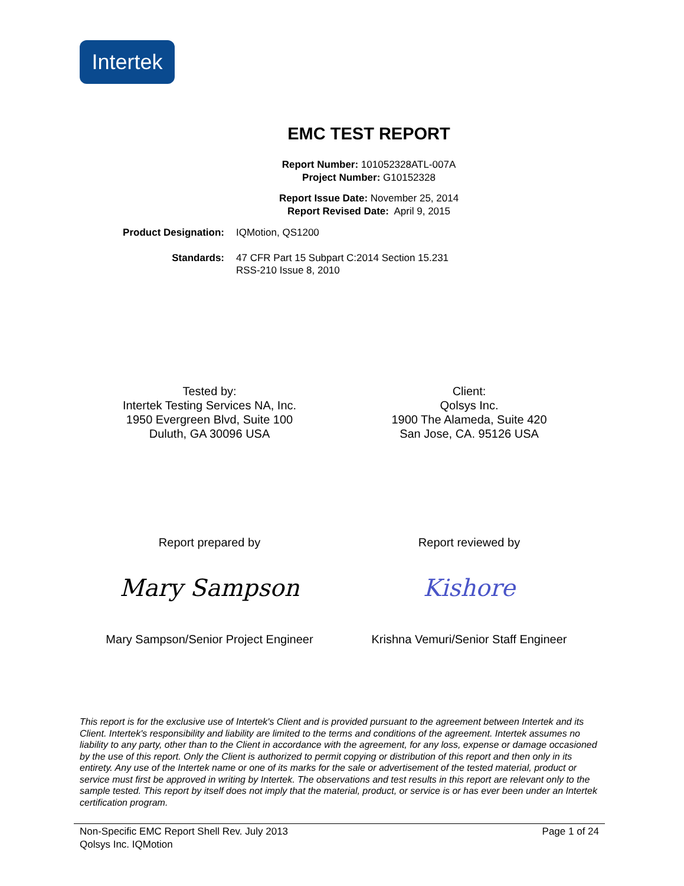Intertek
EMC TEST REPORT
Report Number: 101052328ATL-007A
Project Number: G10152328
Report Issue Date: November 25, 2014
Report Revised Date: April 9, 2015
Product Designation: IQMotion, QS1200
Standards: 47 CFR Part 15 Subpart C:2014 Section 15.231
RSS-210 Issue 8, 2010
Tested by:
Intertek Testing Services NA, Inc.
1950 Evergreen Blvd, Suite 100
Duluth, GA 30096 USA
Client:
Qolsys Inc.
1900 The Alameda, Suite 420
San Jose, CA. 95126 USA
Report prepared by Report reviewed by
Mary Sampson Kishore
Mary Sampson/Senior Project Engineer
Krishna Vemuri/Senior Staff Engineer
This report is for the exclusive use of Intertek's Client and is provided pursuant to the agreement between Intertek and its Client. Intertek's responsibility and liability are limited to the terms and conditions of the agreement. Intertek assumes no liability to any party, other than to the Client in accordance with the agreement, for any loss, expense or damage occasioned by the use of this report. Only the Client is authorized to permit copying or distribution of this report and then only in its entirety. Any use of the Intertek name or one of its marks for the sale or advertisement of the tested material, product or service must first be approved in writing by Intertek. The observations and test results in this report are relevant only to the sample tested. This report by itself does not imply that the material, product, or service is or has ever been under an Intertek certification program.
Non-Specific EMC Report Shell Rev. July 2013 Page 1 of 24
Qolsys Inc. IQMotion